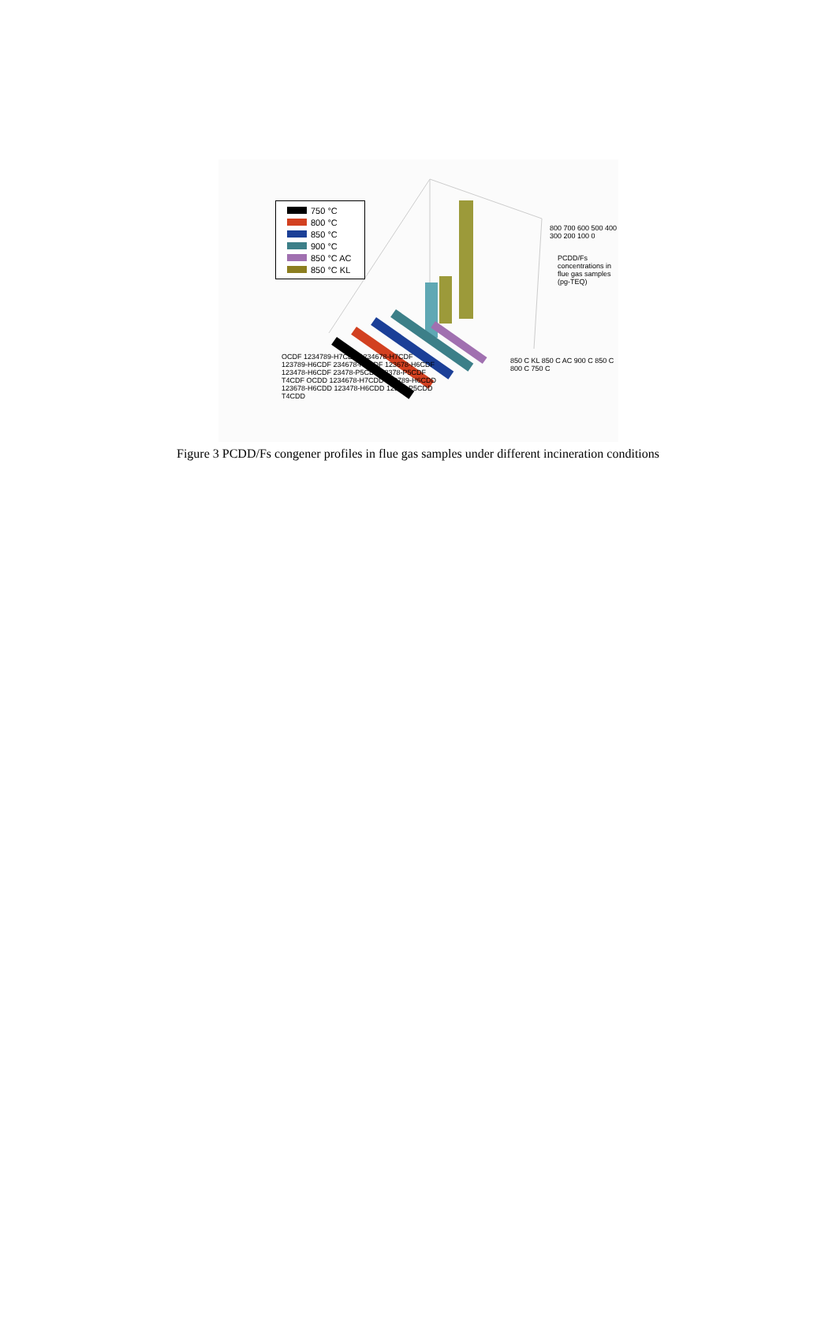750 °C
800 °C
850 °C
900 °C
850 °C AC
850 °C KL
800 700 600 500 400 300 200 100 0
850 C KL 850 C AC 900 C 850 C 800 C 750 C
OCDF 1234789-H7CDF 1234678-H7CDF 123789-H6CDF 234678-H6CDF 123678-H6CDF 123478-H6CDF 23478-P5CDF 12378-P5CDF T4CDF OCDD 1234678-H7CDD 123789-H6CDD 123678-H6CDD 123478-H6CDD 12378-P5CDD T4CDD
PCDD/Fs concentrations in flue gas samples (pg-TEQ)
Figure 3 PCDD/Fs congener profiles in flue gas samples under different incineration conditions